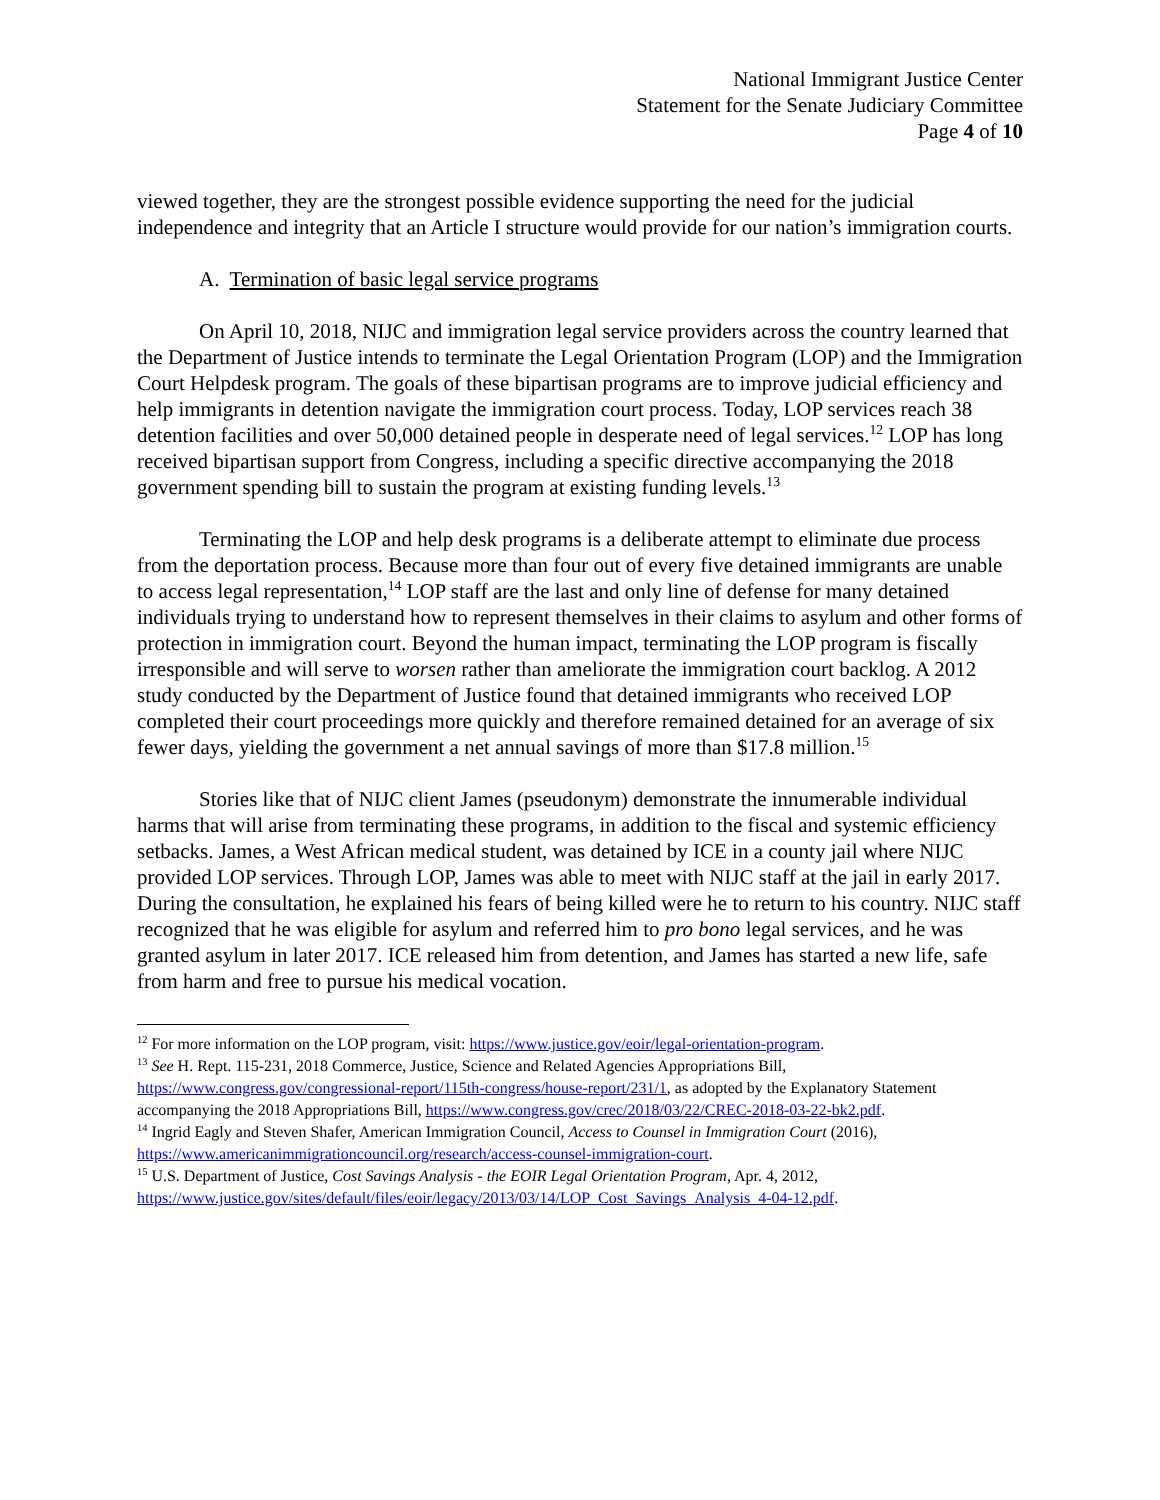National Immigrant Justice Center
Statement for the Senate Judiciary Committee
Page 4 of 10
viewed together, they are the strongest possible evidence supporting the need for the judicial independence and integrity that an Article I structure would provide for our nation’s immigration courts.
A. Termination of basic legal service programs
On April 10, 2018, NIJC and immigration legal service providers across the country learned that the Department of Justice intends to terminate the Legal Orientation Program (LOP) and the Immigration Court Helpdesk program. The goals of these bipartisan programs are to improve judicial efficiency and help immigrants in detention navigate the immigration court process. Today, LOP services reach 38 detention facilities and over 50,000 detained people in desperate need of legal services.<sup>12</sup> LOP has long received bipartisan support from Congress, including a specific directive accompanying the 2018 government spending bill to sustain the program at existing funding levels.<sup>13</sup>
Terminating the LOP and help desk programs is a deliberate attempt to eliminate due process from the deportation process. Because more than four out of every five detained immigrants are unable to access legal representation,<sup>14</sup> LOP staff are the last and only line of defense for many detained individuals trying to understand how to represent themselves in their claims to asylum and other forms of protection in immigration court. Beyond the human impact, terminating the LOP program is fiscally irresponsible and will serve to worsen rather than ameliorate the immigration court backlog. A 2012 study conducted by the Department of Justice found that detained immigrants who received LOP completed their court proceedings more quickly and therefore remained detained for an average of six fewer days, yielding the government a net annual savings of more than $17.8 million.<sup>15</sup>
Stories like that of NIJC client James (pseudonym) demonstrate the innumerable individual harms that will arise from terminating these programs, in addition to the fiscal and systemic efficiency setbacks. James, a West African medical student, was detained by ICE in a county jail where NIJC provided LOP services. Through LOP, James was able to meet with NIJC staff at the jail in early 2017. During the consultation, he explained his fears of being killed were he to return to his country. NIJC staff recognized that he was eligible for asylum and referred him to pro bono legal services, and he was granted asylum in later 2017. ICE released him from detention, and James has started a new life, safe from harm and free to pursue his medical vocation.
<sup>12</sup> For more information on the LOP program, visit: https://www.justice.gov/eoir/legal-orientation-program.
<sup>13</sup> See H. Rept. 115-231, 2018 Commerce, Justice, Science and Related Agencies Appropriations Bill, https://www.congress.gov/congressional-report/115th-congress/house-report/231/1, as adopted by the Explanatory Statement accompanying the 2018 Appropriations Bill, https://www.congress.gov/crec/2018/03/22/CREC-2018-03-22-bk2.pdf.
<sup>14</sup> Ingrid Eagly and Steven Shafer, American Immigration Council, Access to Counsel in Immigration Court (2016), https://www.americanimmigrationcouncil.org/research/access-counsel-immigration-court.
<sup>15</sup> U.S. Department of Justice, Cost Savings Analysis - the EOIR Legal Orientation Program, Apr. 4, 2012, https://www.justice.gov/sites/default/files/eoir/legacy/2013/03/14/LOP_Cost_Savings_Analysis_4-04-12.pdf.